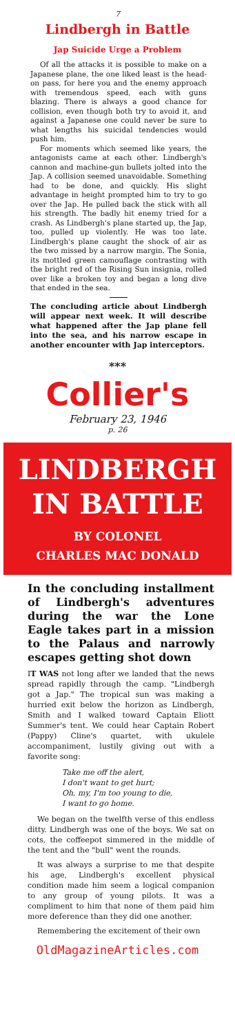7
Lindbergh in Battle
Jap Suicide Urge a Problem
Of all the attacks it is possible to make on a Japanese plane, the one liked least is the head-on pass, for here you and the enemy approach with tremendous speed, each with guns blazing. There is always a good chance for collision, even though both try to avoid it, and against a Japanese one could never be sure to what lengths his suicidal tendencies would push him.
For moments which seemed like years, the antagonists came at each other. Lindbergh's cannon and machine-gun bullets jolted into the Jap. A collision seemed unavoidable. Something had to be done, and quickly. His slight advantage in height prompted him to try to go over the Jap. He pulled back the stick with all his strength. The badly hit enemy tried for a crash. As Lindbergh's plane started up, the Jap, too, pulled up violently. He was too late. Lindbergh's plane caught the shock of air as the two missed by a narrow margin. The Sonia, its mottled green camouflage contrasting with the bright red of the Rising Sun insignia, rolled over like a broken toy and began a long dive that ended in the sea.
The concluding article about Lindbergh will appear next week. It will describe what happened after the Jap plane fell into the sea, and his narrow escape in another encounter with Jap interceptors.
***
Collier's
February 23, 1946
p. 26
LINDBERGH
IN BATTLE
BY COLONEL
CHARLES MAC DONALD
In the concluding installment of Lindbergh's adventures during the war the Lone Eagle takes part in a mission to the Palaus and narrowly escapes getting shot down
IT WAS not long after we landed that the news spread rapidly through the camp. "Lindbergh got a Jap." The tropical sun was making a hurried exit below the horizon as Lindbergh, Smith and I walked toward Captain Eliott Summer's tent. We could hear Captain Robert (Pappy) Cline's quartet, with ukulele accompaniment, lustily giving out with a favorite song:
Take me off the alert,
I don't want to get hurt;
Oh, my, I'm too young to die,
I want to go home.
We began on the twelfth verse of this endless ditty. Lindbergh was one of the boys. We sat on cots, the coffeepot simmered in the middle of the tent and the "bull" went the rounds.
It was always a surprise to me that despite his age, Lindbergh's excellent physical condition made him seem a logical companion to any group of young pilots. It was a compliment to him that none of them paid him more deference than they did one another.
Remembering the excitement of their own
OldMagazineArticles.com